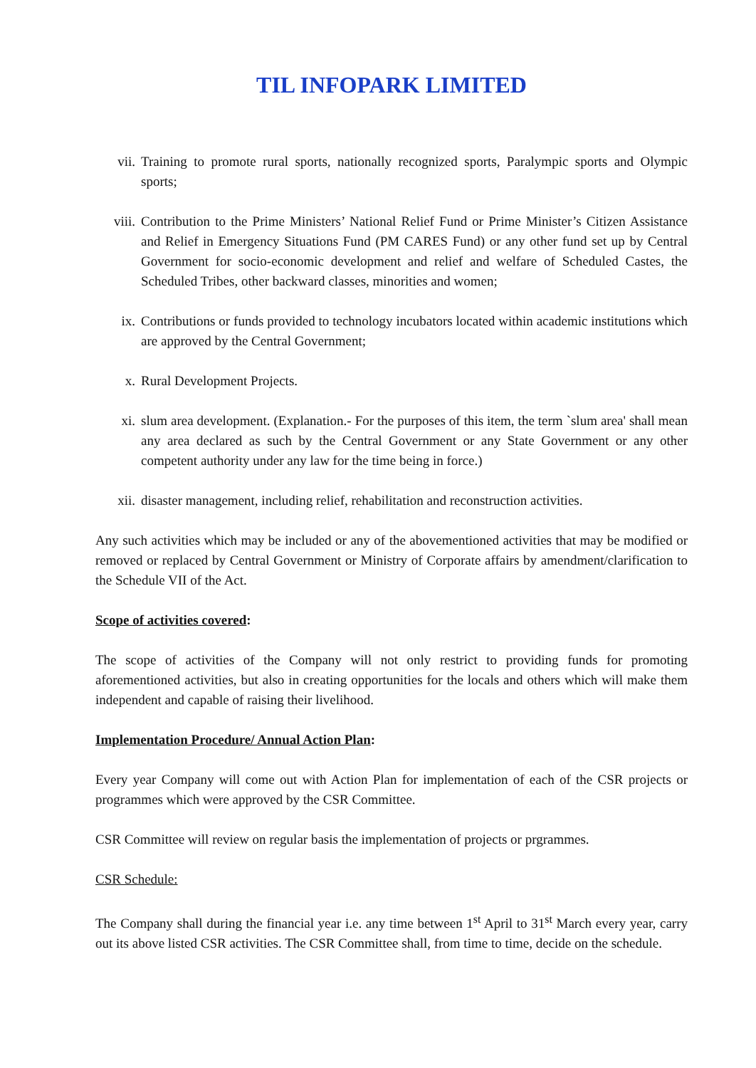TIL INFOPARK LIMITED
vii. Training to promote rural sports, nationally recognized sports, Paralympic sports and Olympic sports;
viii. Contribution to the Prime Ministers’ National Relief Fund or Prime Minister’s Citizen Assistance and Relief in Emergency Situations Fund (PM CARES Fund) or any other fund set up by Central Government for socio-economic development and relief and welfare of Scheduled Castes, the Scheduled Tribes, other backward classes, minorities and women;
ix. Contributions or funds provided to technology incubators located within academic institutions which are approved by the Central Government;
x. Rural Development Projects.
xi. slum area development. (Explanation.- For the purposes of this item, the term `slum area' shall mean any area declared as such by the Central Government or any State Government or any other competent authority under any law for the time being in force.)
xii. disaster management, including relief, rehabilitation and reconstruction activities.
Any such activities which may be included or any of the abovementioned activities that may be modified or removed or replaced by Central Government or Ministry of Corporate affairs by amendment/clarification to the Schedule VII of the Act.
Scope of activities covered:
The scope of activities of the Company will not only restrict to providing funds for promoting aforementioned activities, but also in creating opportunities for the locals and others which will make them independent and capable of raising their livelihood.
Implementation Procedure/ Annual Action Plan:
Every year Company will come out with Action Plan for implementation of each of the CSR projects or programmes which were approved by the CSR Committee.
CSR Committee will review on regular basis the implementation of projects or prgrammes.
CSR Schedule:
The Company shall during the financial year i.e. any time between 1<sup>st</sup> April to 31<sup>st</sup> March every year, carry out its above listed CSR activities. The CSR Committee shall, from time to time, decide on the schedule.